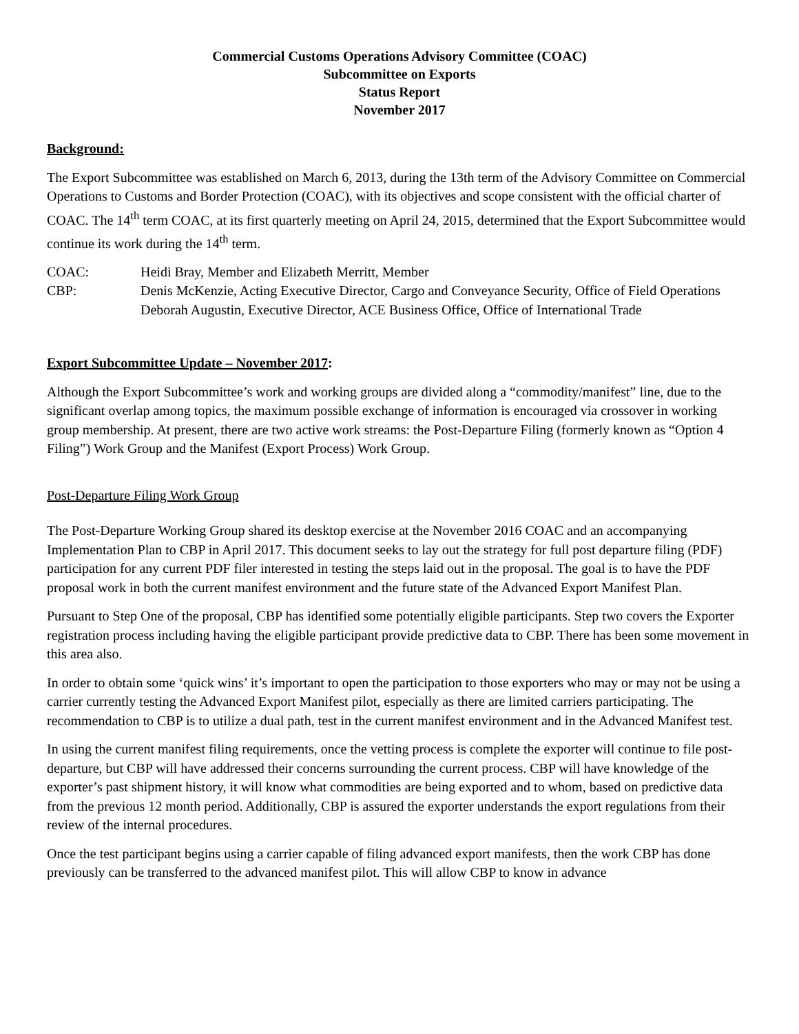Commercial Customs Operations Advisory Committee (COAC)
Subcommittee on Exports
Status Report
November 2017
Background:
The Export Subcommittee was established on March 6, 2013, during the 13th term of the Advisory Committee on Commercial Operations to Customs and Border Protection (COAC), with its objectives and scope consistent with the official charter of COAC. The 14<sup>th</sup> term COAC, at its first quarterly meeting on April 24, 2015, determined that the Export Subcommittee would continue its work during the 14<sup>th</sup> term.
COAC: Heidi Bray, Member and Elizabeth Merritt, Member
CBP: Denis McKenzie, Acting Executive Director, Cargo and Conveyance Security, Office of Field Operations
Deborah Augustin, Executive Director, ACE Business Office, Office of International Trade
Export Subcommittee Update – November 2017:
Although the Export Subcommittee’s work and working groups are divided along a “commodity/manifest” line, due to the significant overlap among topics, the maximum possible exchange of information is encouraged via crossover in working group membership. At present, there are two active work streams: the Post-Departure Filing (formerly known as “Option 4 Filing”) Work Group and the Manifest (Export Process) Work Group.
Post-Departure Filing Work Group
The Post-Departure Working Group shared its desktop exercise at the November 2016 COAC and an accompanying Implementation Plan to CBP in April 2017. This document seeks to lay out the strategy for full post departure filing (PDF) participation for any current PDF filer interested in testing the steps laid out in the proposal. The goal is to have the PDF proposal work in both the current manifest environment and the future state of the Advanced Export Manifest Plan.
Pursuant to Step One of the proposal, CBP has identified some potentially eligible participants. Step two covers the Exporter registration process including having the eligible participant provide predictive data to CBP. There has been some movement in this area also.
In order to obtain some ‘quick wins’ it’s important to open the participation to those exporters who may or may not be using a carrier currently testing the Advanced Export Manifest pilot, especially as there are limited carriers participating. The recommendation to CBP is to utilize a dual path, test in the current manifest environment and in the Advanced Manifest test.
In using the current manifest filing requirements, once the vetting process is complete the exporter will continue to file post-departure, but CBP will have addressed their concerns surrounding the current process. CBP will have knowledge of the exporter’s past shipment history, it will know what commodities are being exported and to whom, based on predictive data from the previous 12 month period. Additionally, CBP is assured the exporter understands the export regulations from their review of the internal procedures.
Once the test participant begins using a carrier capable of filing advanced export manifests, then the work CBP has done previously can be transferred to the advanced manifest pilot. This will allow CBP to know in advance